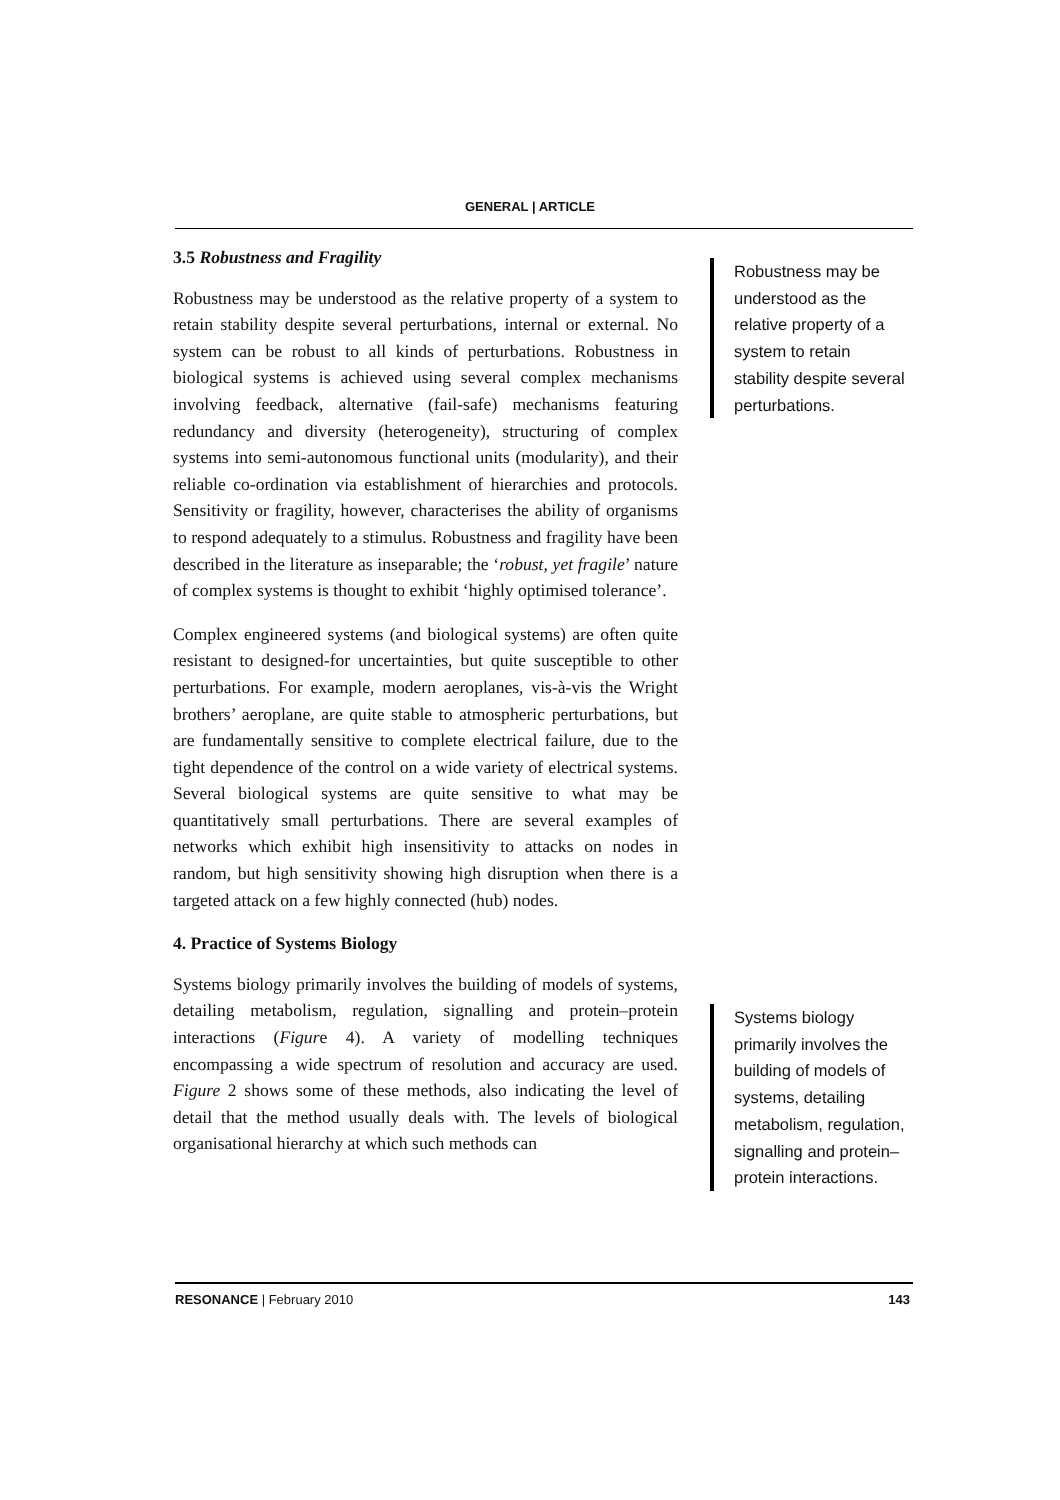GENERAL | ARTICLE
3.5 Robustness and Fragility
Robustness may be understood as the relative property of a system to retain stability despite several perturbations, internal or external. No system can be robust to all kinds of perturbations. Robustness in biological systems is achieved using several complex mechanisms involving feedback, alternative (fail-safe) mechanisms featuring redundancy and diversity (heterogeneity), structuring of complex systems into semi-autonomous functional units (modularity), and their reliable co-ordination via establishment of hierarchies and protocols. Sensitivity or fragility, however, characterises the ability of organisms to respond adequately to a stimulus. Robustness and fragility have been described in the literature as inseparable; the ‘robust, yet fragile’ nature of complex systems is thought to exhibit ‘highly optimised tolerance’.
Complex engineered systems (and biological systems) are often quite resistant to designed-for uncertainties, but quite susceptible to other perturbations. For example, modern aeroplanes, vis-à-vis the Wright brothers’ aeroplane, are quite stable to atmospheric perturbations, but are fundamentally sensitive to complete electrical failure, due to the tight dependence of the control on a wide variety of electrical systems. Several biological systems are quite sensitive to what may be quantitatively small perturbations. There are several examples of networks which exhibit high insensitivity to attacks on nodes in random, but high sensitivity showing high disruption when there is a targeted attack on a few highly connected (hub) nodes.
4. Practice of Systems Biology
Systems biology primarily involves the building of models of systems, detailing metabolism, regulation, signalling and protein–protein interactions (Figure 4). A variety of modelling techniques encompassing a wide spectrum of resolution and accuracy are used. Figure 2 shows some of these methods, also indicating the level of detail that the method usually deals with. The levels of biological organisational hierarchy at which such methods can
Robustness may be understood as the relative property of a system to retain stability despite several perturbations.
Systems biology primarily involves the building of models of systems, detailing metabolism, regulation, signalling and protein–protein interactions.
RESONANCE | February 2010 143